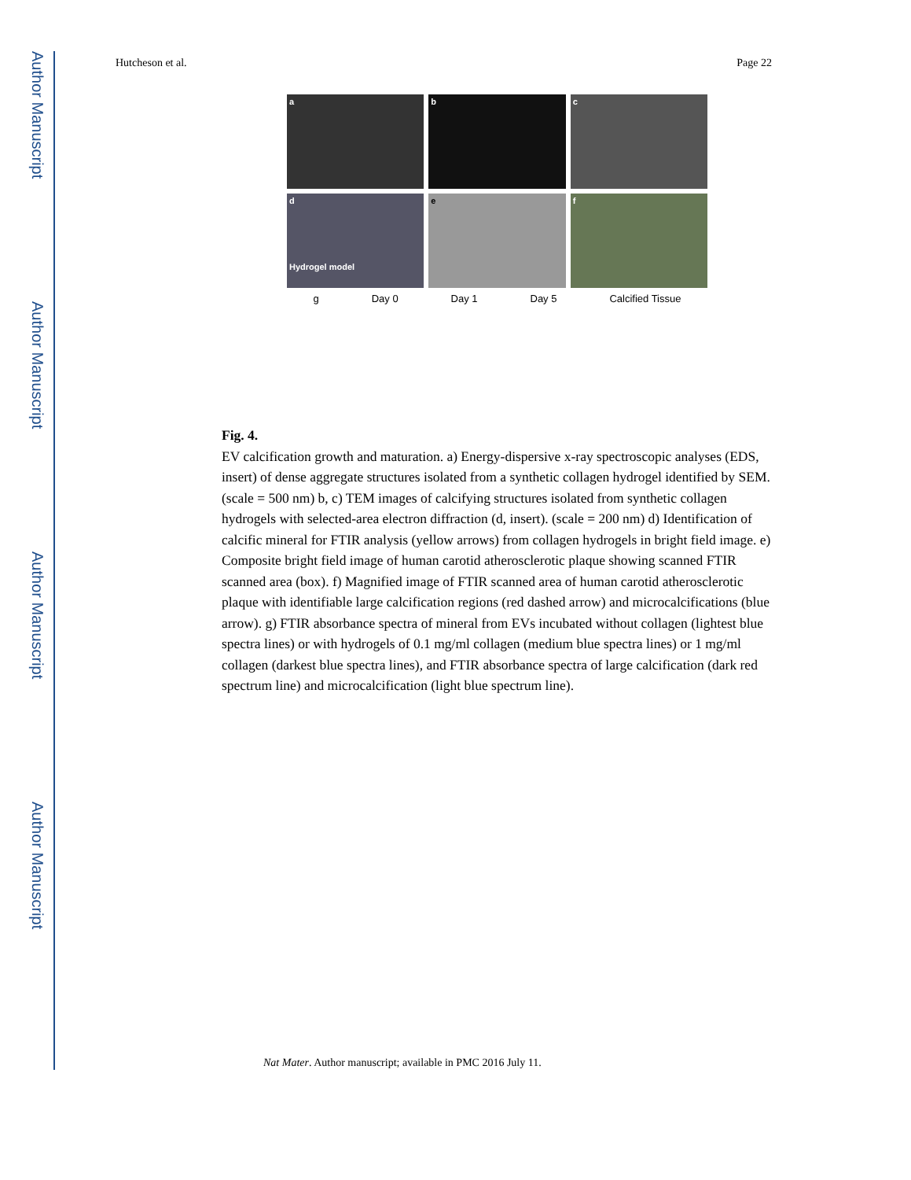Author Manuscript
Author Manuscript
Author Manuscript
Author Manuscript
Hutcheson et al. Page 22
a
b
c
d
Hydrogel model
e
f
g Day 0 Day 1 Day 5 Calcified Tissue
Fig. 4.
EV calcification growth and maturation. a) Energy-dispersive x-ray spectroscopic analyses (EDS, insert) of dense aggregate structures isolated from a synthetic collagen hydrogel identified by SEM. (scale = 500 nm) b, c) TEM images of calcifying structures isolated from synthetic collagen hydrogels with selected-area electron diffraction (d, insert). (scale = 200 nm) d) Identification of calcific mineral for FTIR analysis (yellow arrows) from collagen hydrogels in bright field image. e) Composite bright field image of human carotid atherosclerotic plaque showing scanned FTIR scanned area (box). f) Magnified image of FTIR scanned area of human carotid atherosclerotic plaque with identifiable large calcification regions (red dashed arrow) and microcalcifications (blue arrow). g) FTIR absorbance spectra of mineral from EVs incubated without collagen (lightest blue spectra lines) or with hydrogels of 0.1 mg/ml collagen (medium blue spectra lines) or 1 mg/ml collagen (darkest blue spectra lines), and FTIR absorbance spectra of large calcification (dark red spectrum line) and microcalcification (light blue spectrum line).
Nat Mater. Author manuscript; available in PMC 2016 July 11.